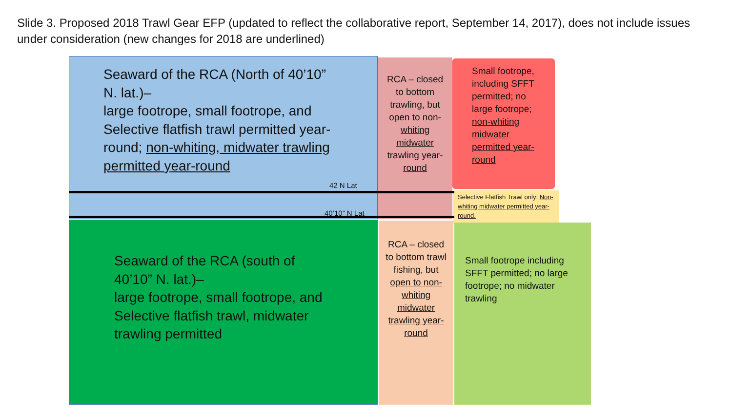Slide 3. Proposed 2018 Trawl Gear EFP (updated to reflect the collaborative report, September 14, 2017), does not include issues under consideration (new changes for 2018 are underlined)
Seaward of the RCA (North of 40’10” N. lat.)–
large footrope, small footrope, and Selective flatfish trawl permitted year-round; non-whiting, midwater trawling permitted year-round
Seaward of the RCA (south of 40’10” N. lat.)–
large footrope, small footrope, and Selective flatfish trawl, midwater trawling permitted
RCA – closed to bottom trawling, but open to non-whiting midwater trawling year-round
RCA – closed to bottom trawl fishing, but open to non-whiting midwater trawling year-round
Small footrope, including SFFT permitted; no large footrope; non-whiting midwater permitted year-round
Selective Flatfish Trawl only; Non-whiting midwater permitted year-round.
Small footrope including SFFT permitted; no large footrope; no midwater trawling
42 N Lat
40’10” N Lat